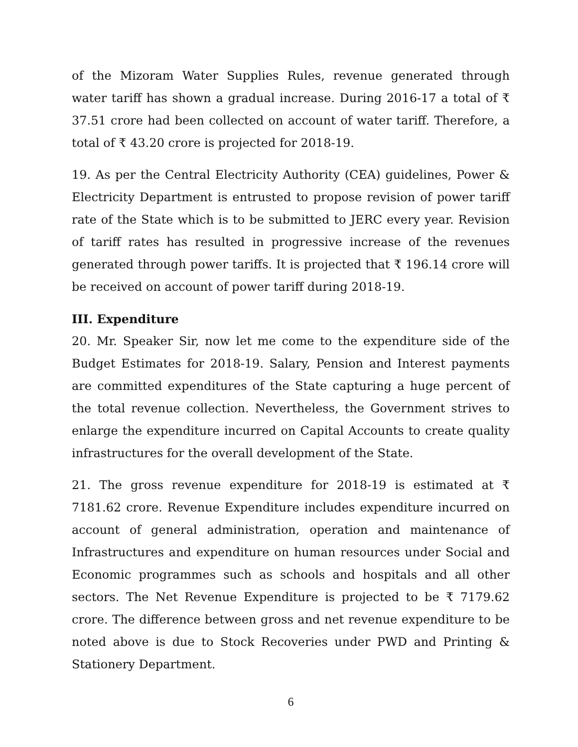of the Mizoram Water Supplies Rules, revenue generated through water tariff has shown a gradual increase. During 2016-17 a total of ₹ 37.51 crore had been collected on account of water tariff. Therefore, a total of ₹ 43.20 crore is projected for 2018-19.
19. As per the Central Electricity Authority (CEA) guidelines, Power & Electricity Department is entrusted to propose revision of power tariff rate of the State which is to be submitted to JERC every year. Revision of tariff rates has resulted in progressive increase of the revenues generated through power tariffs. It is projected that ₹ 196.14 crore will be received on account of power tariff during 2018-19.
III. Expenditure
20. Mr. Speaker Sir, now let me come to the expenditure side of the Budget Estimates for 2018-19. Salary, Pension and Interest payments are committed expenditures of the State capturing a huge percent of the total revenue collection. Nevertheless, the Government strives to enlarge the expenditure incurred on Capital Accounts to create quality infrastructures for the overall development of the State.
21. The gross revenue expenditure for 2018-19 is estimated at ₹ 7181.62 crore. Revenue Expenditure includes expenditure incurred on account of general administration, operation and maintenance of Infrastructures and expenditure on human resources under Social and Economic programmes such as schools and hospitals and all other sectors. The Net Revenue Expenditure is projected to be ₹ 7179.62 crore. The difference between gross and net revenue expenditure to be noted above is due to Stock Recoveries under PWD and Printing & Stationery Department.
6